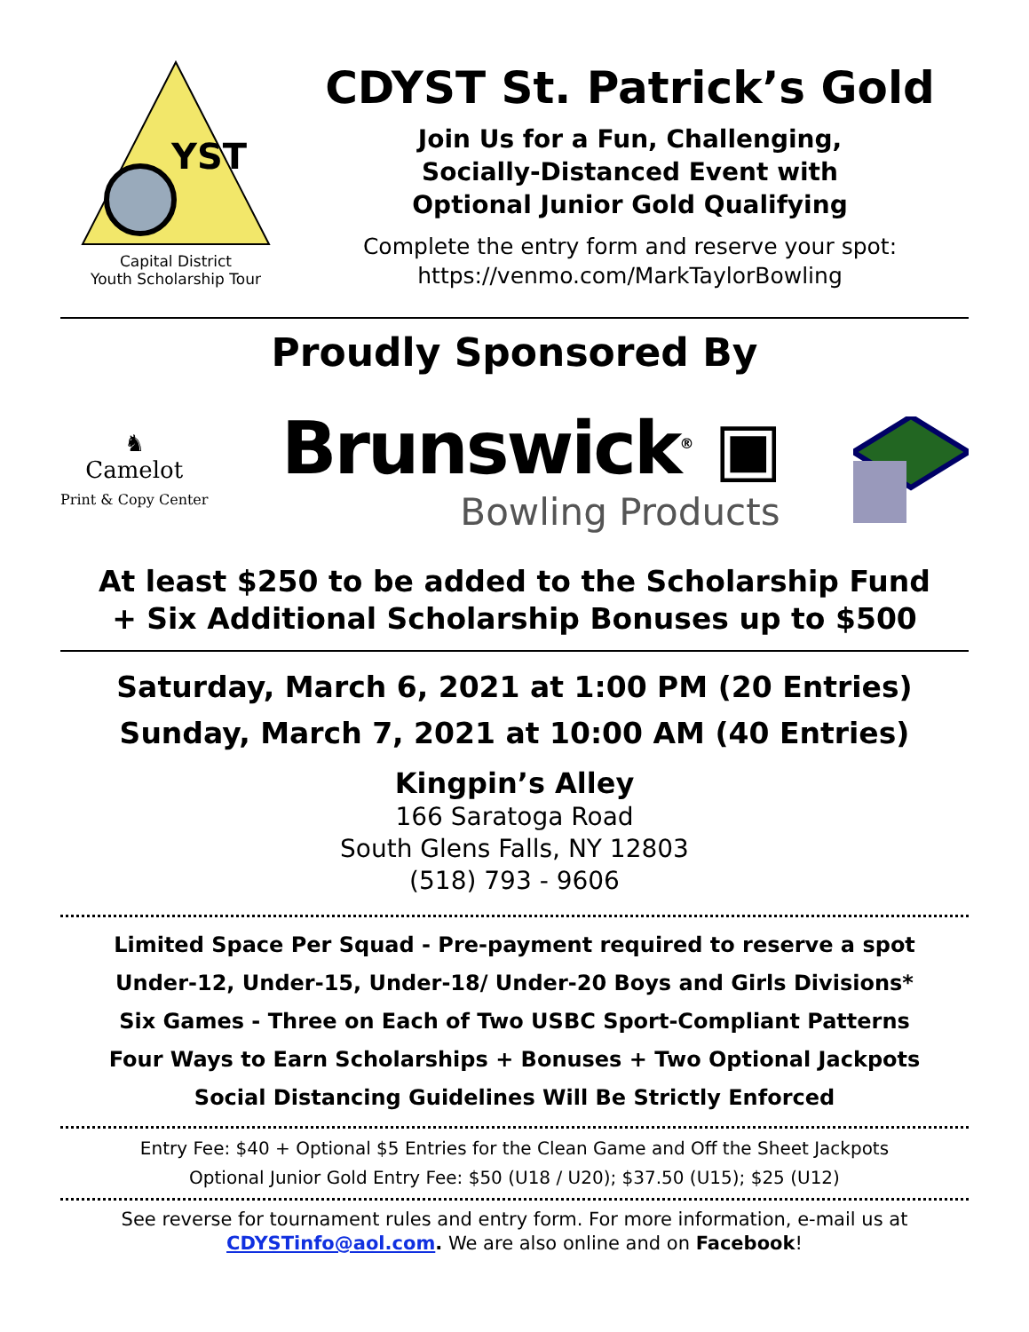YST
Capital District
Youth Scholarship Tour
CDYST St. Patrick’s Gold
Join Us for a Fun, Challenging,
Socially-Distanced Event with
Optional Junior Gold Qualifying
Complete the entry form and reserve your spot:
https://venmo.com/MarkTaylorBowling
Proudly Sponsored By
♞
Camelot
Print & Copy Center
Brunswick<sup>®</sup> ▣
Bowling Products
At least $250 to be added to the Scholarship Fund
+ Six Additional Scholarship Bonuses up to $500
Saturday, March 6, 2021 at 1:00 PM (20 Entries)
Sunday, March 7, 2021 at 10:00 AM (40 Entries)
Kingpin’s Alley
166 Saratoga Road
South Glens Falls, NY 12803
(518) 793 - 9606
Limited Space Per Squad - Pre-payment required to reserve a spot
Under-12, Under-15, Under-18/ Under-20 Boys and Girls Divisions*
Six Games - Three on Each of Two USBC Sport-Compliant Patterns
Four Ways to Earn Scholarships + Bonuses + Two Optional Jackpots
Social Distancing Guidelines Will Be Strictly Enforced
Entry Fee: $40 + Optional $5 Entries for the Clean Game and Off the Sheet Jackpots
Optional Junior Gold Entry Fee: $50 (U18 / U20); $37.50 (U15); $25 (U12)
See reverse for tournament rules and entry form. For more information, e-mail us at CDYSTinfo@aol.com. We are also online and on Facebook!